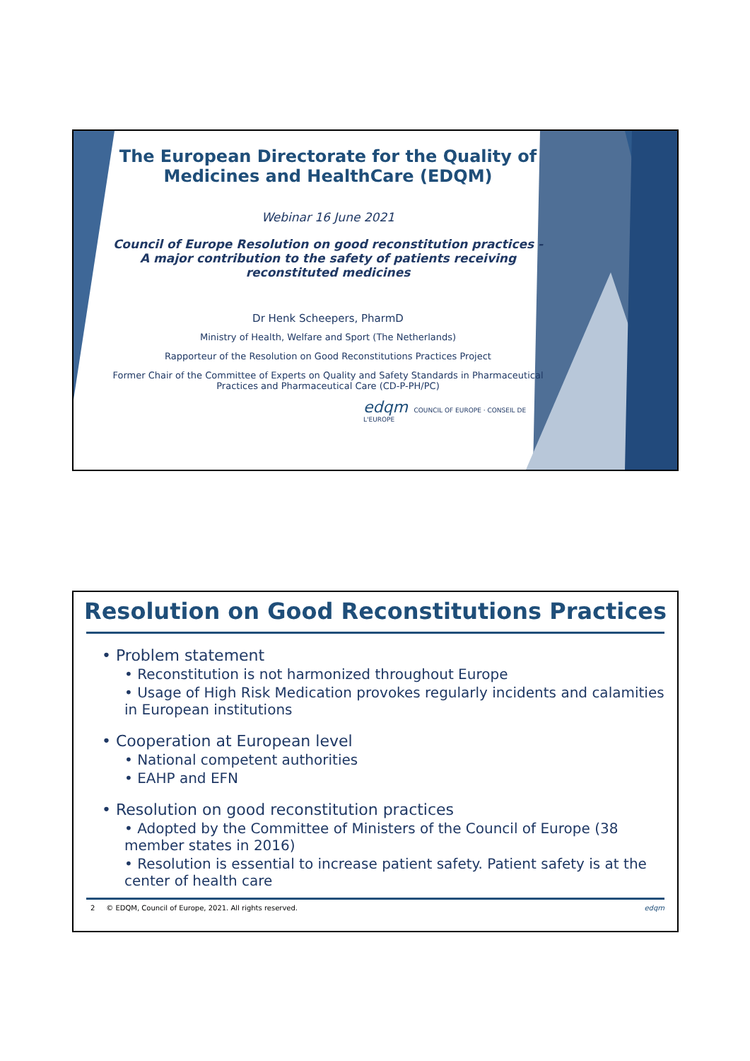The European Directorate for the Quality of Medicines and HealthCare (EDQM)
Webinar 16 June 2021
Council of Europe Resolution on good reconstitution practices - A major contribution to the safety of patients receiving reconstituted medicines
Dr Henk Scheepers, PharmD
Ministry of Health, Welfare and Sport (The Netherlands)
Rapporteur of the Resolution on Good Reconstitutions Practices Project
Former Chair of the Committee of Experts on Quality and Safety Standards in Pharmaceutical Practices and Pharmaceutical Care (CD-P-PH/PC)
edqm COUNCIL OF EUROPE · CONSEIL DE L'EUROPE
Resolution on Good Reconstitutions Practices
• Problem statement
• Reconstitution is not harmonized throughout Europe
• Usage of High Risk Medication provokes regularly incidents and calamities in European institutions
• Cooperation at European level
• National competent authorities
• EAHP and EFN
• Resolution on good reconstitution practices
• Adopted by the Committee of Ministers of the Council of Europe (38 member states in 2016)
• Resolution is essential to increase patient safety. Patient safety is at the center of health care
2 © EDQM, Council of Europe, 2021. All rights reserved. edqm